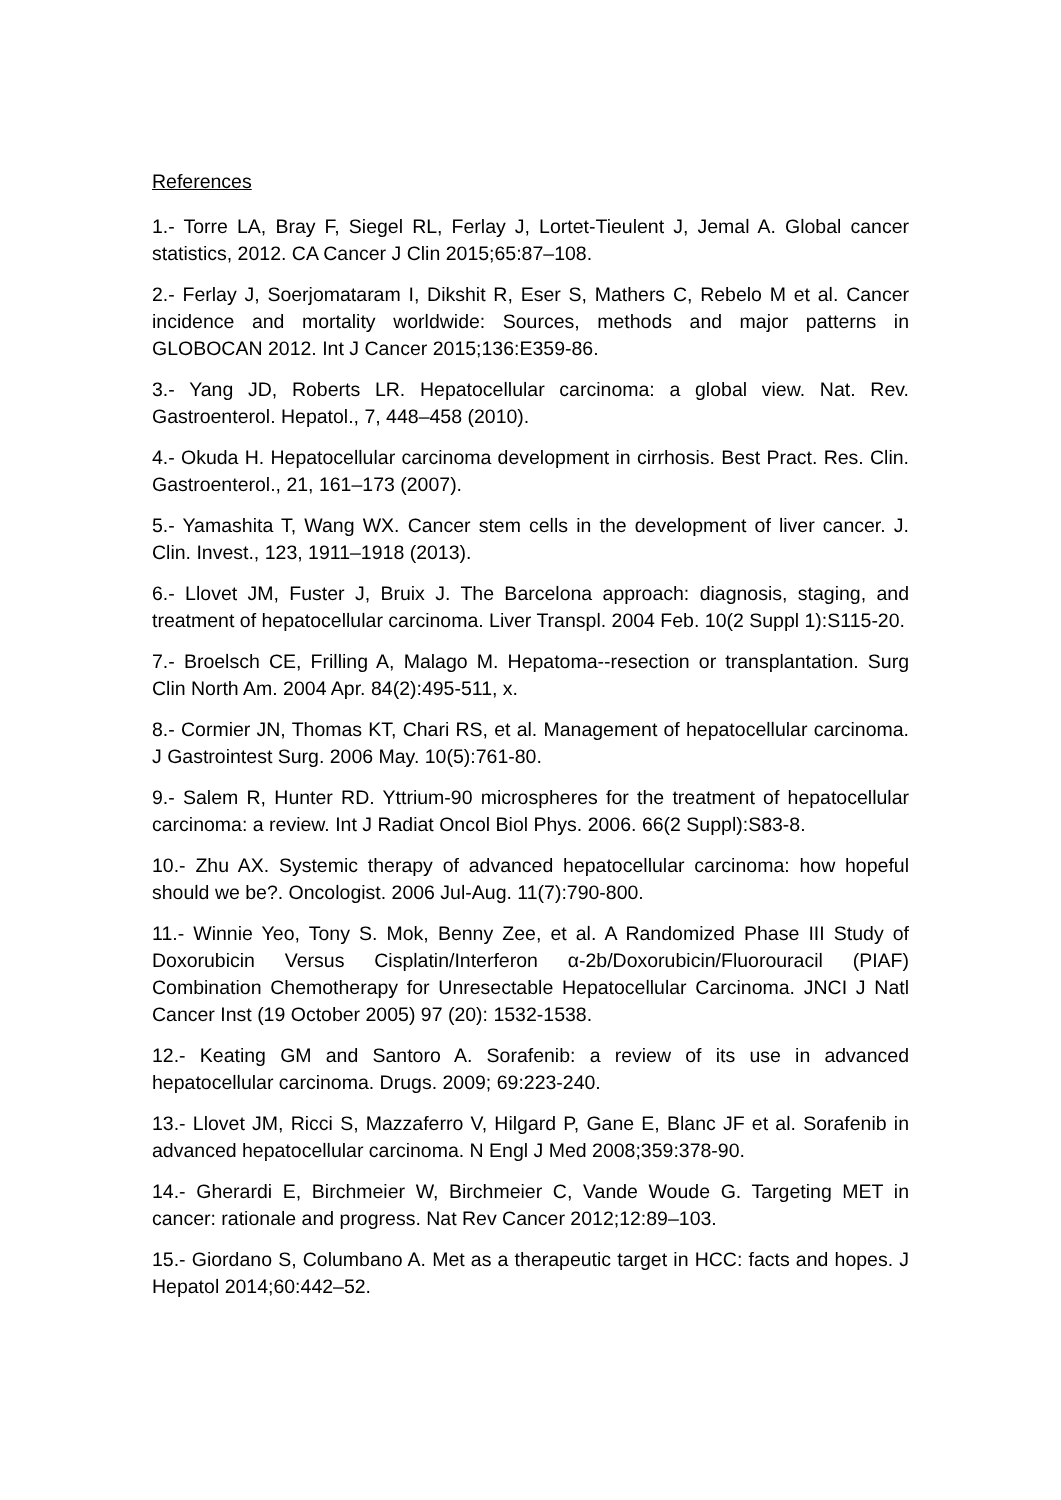References
1.- Torre LA, Bray F, Siegel RL, Ferlay J, Lortet-Tieulent J, Jemal A. Global cancer statistics, 2012. CA Cancer J Clin 2015;65:87–108.
2.- Ferlay J, Soerjomataram I, Dikshit R, Eser S, Mathers C, Rebelo M et al. Cancer incidence and mortality worldwide: Sources, methods and major patterns in GLOBOCAN 2012. Int J Cancer 2015;136:E359-86.
3.- Yang JD, Roberts LR. Hepatocellular carcinoma: a global view. Nat. Rev. Gastroenterol. Hepatol., 7, 448–458 (2010).
4.- Okuda H. Hepatocellular carcinoma development in cirrhosis. Best Pract. Res. Clin. Gastroenterol., 21, 161–173 (2007).
5.- Yamashita T, Wang WX. Cancer stem cells in the development of liver cancer. J. Clin. Invest., 123, 1911–1918 (2013).
6.- Llovet JM, Fuster J, Bruix J. The Barcelona approach: diagnosis, staging, and treatment of hepatocellular carcinoma. Liver Transpl. 2004 Feb. 10(2 Suppl 1):S115-20.
7.- Broelsch CE, Frilling A, Malago M. Hepatoma--resection or transplantation. Surg Clin North Am. 2004 Apr. 84(2):495-511, x.
8.- Cormier JN, Thomas KT, Chari RS, et al. Management of hepatocellular carcinoma. J Gastrointest Surg. 2006 May. 10(5):761-80.
9.- Salem R, Hunter RD. Yttrium-90 microspheres for the treatment of hepatocellular carcinoma: a review. Int J Radiat Oncol Biol Phys. 2006. 66(2 Suppl):S83-8.
10.- Zhu AX. Systemic therapy of advanced hepatocellular carcinoma: how hopeful should we be?. Oncologist. 2006 Jul-Aug. 11(7):790-800.
11.- Winnie Yeo, Tony S. Mok, Benny Zee, et al. A Randomized Phase III Study of Doxorubicin Versus Cisplatin/Interferon α-2b/Doxorubicin/Fluorouracil (PIAF) Combination Chemotherapy for Unresectable Hepatocellular Carcinoma. JNCI J Natl Cancer Inst (19 October 2005) 97 (20): 1532-1538.
12.- Keating GM and Santoro A. Sorafenib: a review of its use in advanced hepatocellular carcinoma. Drugs. 2009; 69:223-240.
13.- Llovet JM, Ricci S, Mazzaferro V, Hilgard P, Gane E, Blanc JF et al. Sorafenib in advanced hepatocellular carcinoma. N Engl J Med 2008;359:378-90.
14.- Gherardi E, Birchmeier W, Birchmeier C, Vande Woude G. Targeting MET in cancer: rationale and progress. Nat Rev Cancer 2012;12:89–103.
15.- Giordano S, Columbano A. Met as a therapeutic target in HCC: facts and hopes. J Hepatol 2014;60:442–52.